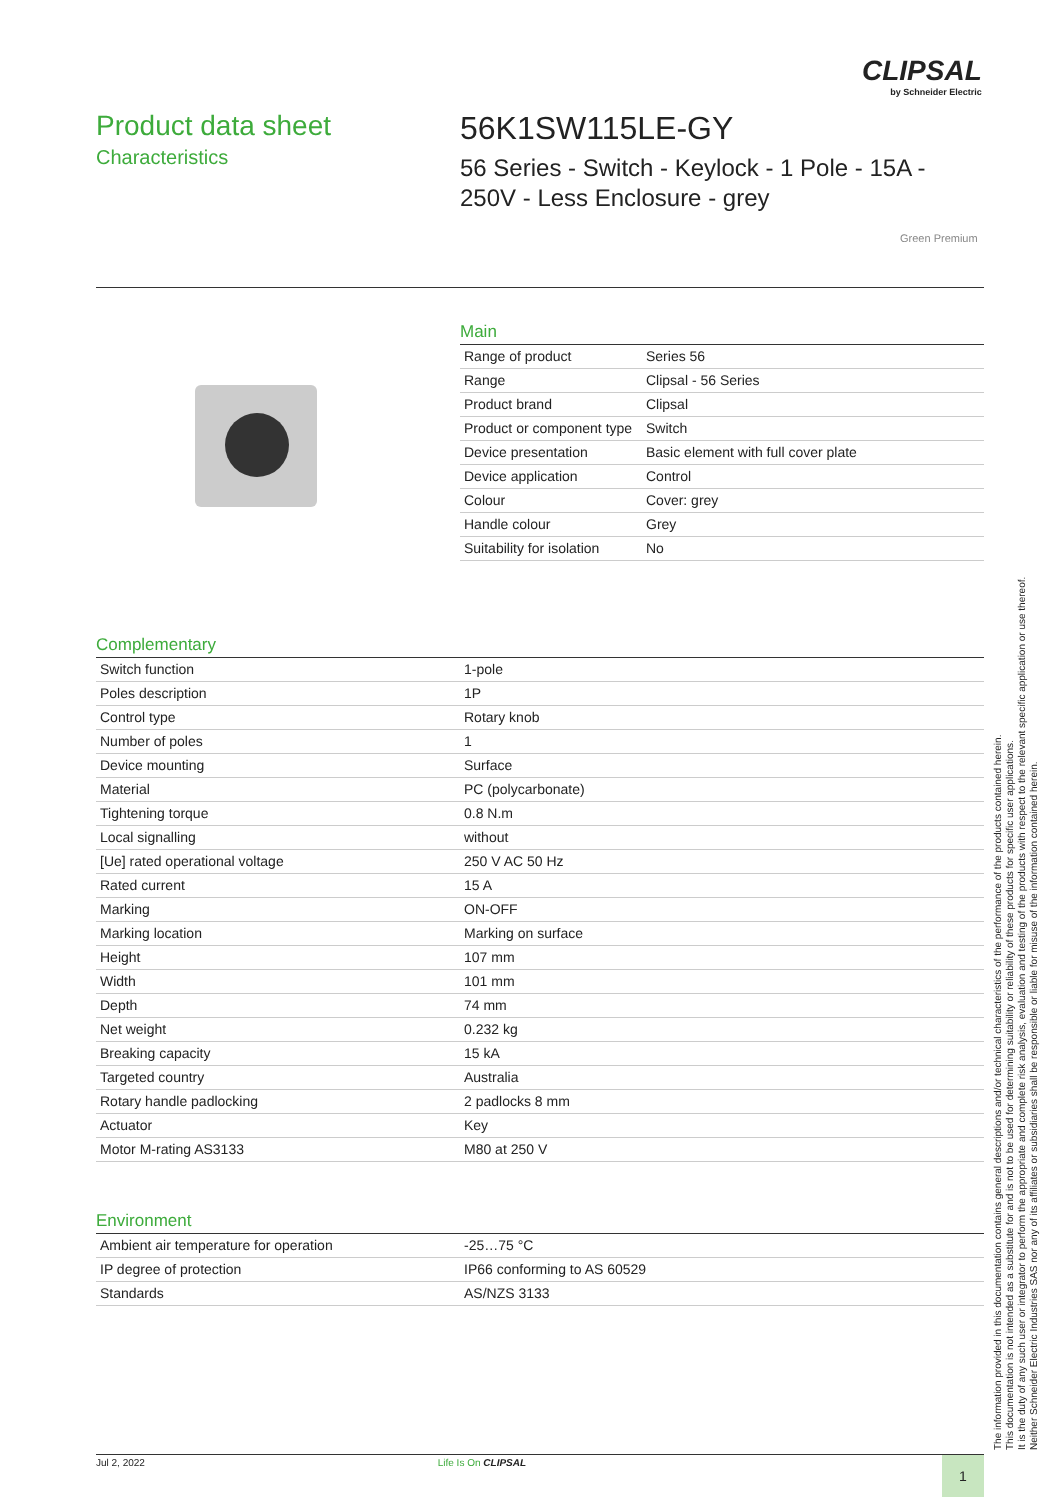CLIPSAL
by Schneider Electric
Product data sheet
Characteristics
56K1SW115LE-GY
56 Series - Switch - Keylock - 1 Pole - 15A - 250V - Less Enclosure - grey
Green Premium
Main
| Range of product | Series 56 |
| Range | Clipsal - 56 Series |
| Product brand | Clipsal |
| Product or component type | Switch |
| Device presentation | Basic element with full cover plate |
| Device application | Control |
| Colour | Cover: grey |
| Handle colour | Grey |
| Suitability for isolation | No |
Complementary
| Switch function | 1-pole |
| Poles description | 1P |
| Control type | Rotary knob |
| Number of poles | 1 |
| Device mounting | Surface |
| Material | PC (polycarbonate) |
| Tightening torque | 0.8 N.m |
| Local signalling | without |
| [Ue] rated operational voltage | 250 V AC 50 Hz |
| Rated current | 15 A |
| Marking | ON-OFF |
| Marking location | Marking on surface |
| Height | 107 mm |
| Width | 101 mm |
| Depth | 74 mm |
| Net weight | 0.232 kg |
| Breaking capacity | 15 kA |
| Targeted country | Australia |
| Rotary handle padlocking | 2 padlocks 8 mm |
| Actuator | Key |
| Motor M-rating AS3133 | M80 at 250 V |
Environment
| Ambient air temperature for operation | -25…75 °C |
| IP degree of protection | IP66 conforming to AS 60529 |
| Standards | AS/NZS 3133 |
Jul 2, 2022 Life Is On CLIPSAL 1
The information provided in this documentation contains general descriptions and/or technical characteristics of the performance of the products contained herein.
This documentation is not intended as a substitute for and is not to be used for determining suitability or reliability of these products for specific user applications.
It is the duty of any such user or integrator to perform the appropriate and complete risk analysis, evaluation and testing of the products with respect to the relevant specific application or use thereof.
Neither Schneider Electric Industries SAS nor any of its affiliates or subsidiaries shall be responsible or liable for misuse of the information contained herein.